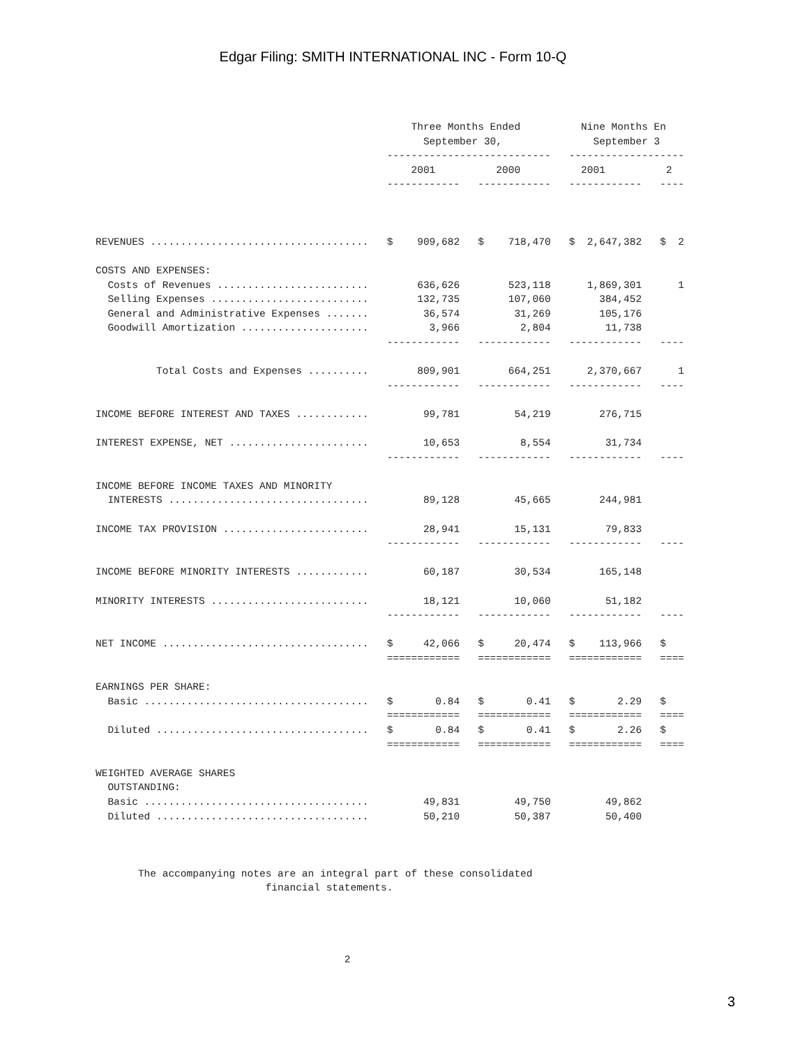Edgar Filing: SMITH INTERNATIONAL INC - Form 10-Q
                                                    Three Months Ended          Nine Months En
                                                      September 30,               September 3
                                                ---------------------------   -------------------
                                                    2001          2000          2001          2
                                                ------------   ------------   ------------   ----



REVENUES ....................................   $    909,682   $    718,470   $  2,647,382   $  2

COSTS AND EXPENSES:
  Costs of Revenues .........................        636,626        523,118      1,869,301      1
  Selling Expenses ..........................        132,735        107,060        384,452
  General and Administrative Expenses .......         36,574         31,269        105,176
  Goodwill Amortization .....................          3,966          2,804         11,738
                                                ------------   ------------   ------------   ----

          Total Costs and Expenses ..........        809,901        664,251      2,370,667      1
                                                ------------   ------------   ------------   ----

INCOME BEFORE INTEREST AND TAXES ............         99,781         54,219        276,715

INTEREST EXPENSE, NET .......................         10,653          8,554         31,734
                                                ------------   ------------   ------------   ----

INCOME BEFORE INCOME TAXES AND MINORITY
  INTERESTS .................................         89,128         45,665        244,981

INCOME TAX PROVISION ........................         28,941         15,131         79,833
                                                ------------   ------------   ------------   ----

INCOME BEFORE MINORITY INTERESTS ............         60,187         30,534        165,148

MINORITY INTERESTS ..........................         18,121         10,060         51,182
                                                ------------   ------------   ------------   ----

NET INCOME ..................................   $     42,066   $     20,474   $    113,966   $
                                                ============   ============   ============   ====

EARNINGS PER SHARE:
  Basic .....................................   $       0.84   $       0.41   $       2.29   $
                                                ============   ============   ============   ====
  Diluted ...................................   $       0.84   $       0.41   $       2.26   $
                                                ============   ============   ============   ====

WEIGHTED AVERAGE SHARES
  OUTSTANDING:
  Basic .....................................         49,831         49,750         49,862
  Diluted ...................................         50,210         50,387         50,400



       The accompanying notes are an integral part of these consolidated
                            financial statements.




                                         2
3